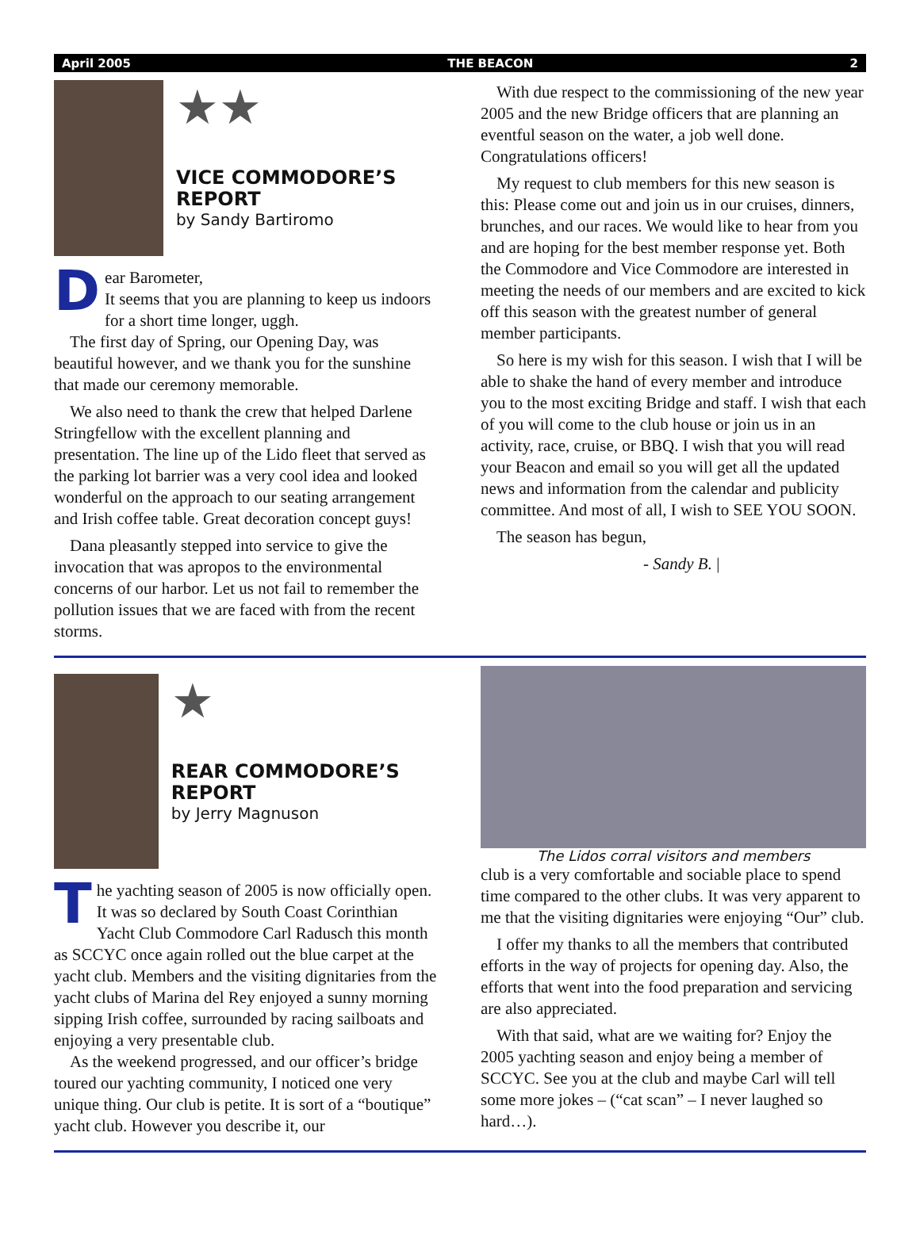April 2005 THE BEACON 2
★★
VICE COMMODORE’S REPORT
by Sandy Bartiromo
Dear Barometer,
It seems that you are planning to keep us indoors for a short time longer, uggh.
The first day of Spring, our Opening Day, was beautiful however, and we thank you for the sunshine that made our ceremony memorable.
We also need to thank the crew that helped Darlene Stringfellow with the excellent planning and presentation. The line up of the Lido fleet that served as the parking lot barrier was a very cool idea and looked wonderful on the approach to our seating arrangement and Irish coffee table. Great decoration concept guys!
Dana pleasantly stepped into service to give the invocation that was apropos to the environmental concerns of our harbor. Let us not fail to remember the pollution issues that we are faced with from the recent storms.
With due respect to the commissioning of the new year 2005 and the new Bridge officers that are planning an eventful season on the water, a job well done. Congratulations officers!
My request to club members for this new season is this: Please come out and join us in our cruises, dinners, brunches, and our races. We would like to hear from you and are hoping for the best member response yet. Both the Commodore and Vice Commodore are interested in meeting the needs of our members and are excited to kick off this season with the greatest number of general member participants.
So here is my wish for this season. I wish that I will be able to shake the hand of every member and introduce you to the most exciting Bridge and staff. I wish that each of you will come to the club house or join us in an activity, race, cruise, or BBQ. I wish that you will read your Beacon and email so you will get all the updated news and information from the calendar and publicity committee. And most of all, I wish to SEE YOU SOON.
The season has begun,
- Sandy B. |
★
REAR COMMODORE’S REPORT
by Jerry Magnuson
The yachting season of 2005 is now officially open. It was so declared by South Coast Corinthian Yacht Club Commodore Carl Radusch this month as SCCYC once again rolled out the blue carpet at the yacht club. Members and the visiting dignitaries from the yacht clubs of Marina del Rey enjoyed a sunny morning sipping Irish coffee, surrounded by racing sailboats and enjoying a very presentable club.
As the weekend progressed, and our officer’s bridge toured our yachting community, I noticed one very unique thing. Our club is petite. It is sort of a “boutique” yacht club. However you describe it, our
The Lidos corral visitors and members
club is a very comfortable and sociable place to spend time compared to the other clubs. It was very apparent to me that the visiting dignitaries were enjoying “Our” club.
I offer my thanks to all the members that contributed efforts in the way of projects for opening day. Also, the efforts that went into the food preparation and servicing are also appreciated.
With that said, what are we waiting for? Enjoy the 2005 yachting season and enjoy being a member of SCCYC. See you at the club and maybe Carl will tell some more jokes – (“cat scan” – I never laughed so hard…).